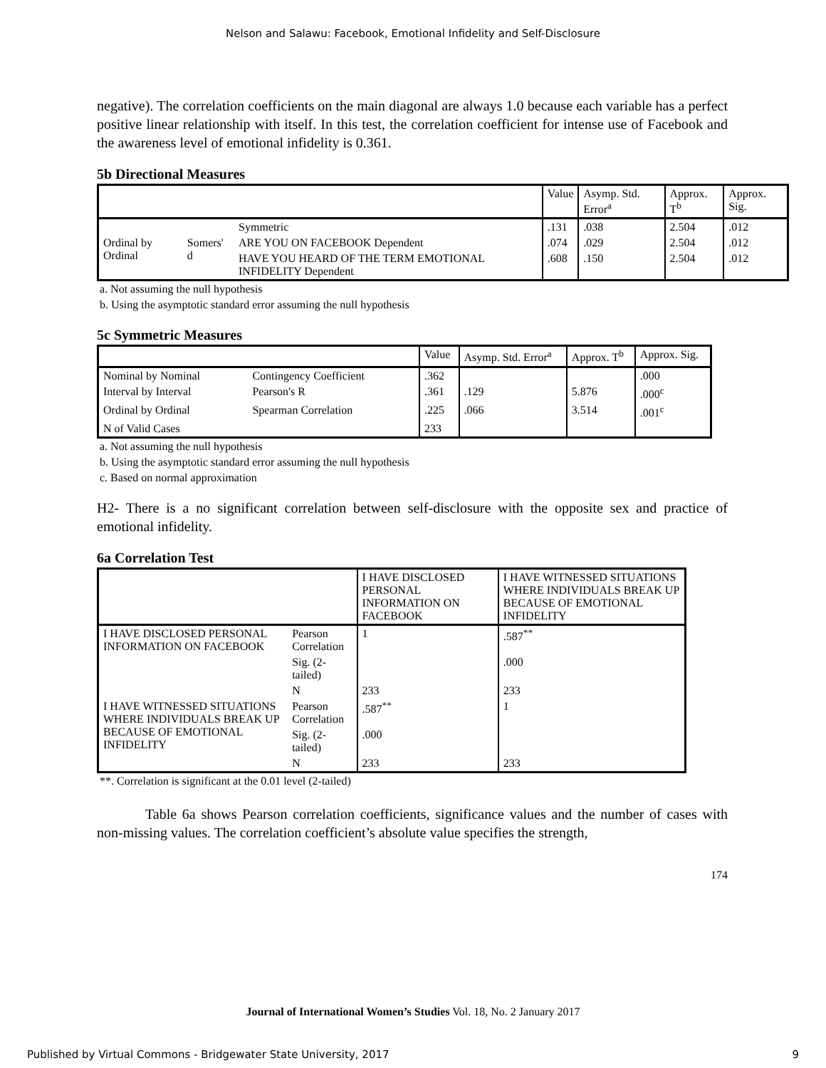Nelson and Salawu: Facebook, Emotional Infidelity and Self-Disclosure
negative). The correlation coefficients on the main diagonal are always 1.0 because each variable has a perfect positive linear relationship with itself. In this test, the correlation coefficient for intense use of Facebook and the awareness level of emotional infidelity is 0.361.
5b Directional Measures
| | | | Value | Asymp. Std. Error<sup>a</sup> | Approx. T<sup>b</sup> | Approx. Sig. |
| --- | --- | --- | --- | --- | --- | --- |
| Ordinal by Ordinal | Somers' d | Symmetric | .131 | .038 | 2.504 | .012 |
| | | ARE YOU ON FACEBOOK Dependent | .074 | .029 | 2.504 | .012 |
| | | HAVE YOU HEARD OF THE TERM EMOTIONAL INFIDELITY Dependent | .608 | .150 | 2.504 | .012 |
a. Not assuming the null hypothesis
b. Using the asymptotic standard error assuming the null hypothesis
5c Symmetric Measures
| | | Value | Asymp. Std. Error<sup>a</sup> | Approx. T<sup>b</sup> | Approx. Sig. |
| --- | --- | --- | --- | --- | --- |
| Nominal by Nominal | Contingency Coefficient | .362 | | | .000 |
| Interval by Interval | Pearson's R | .361 | .129 | 5.876 | .000<sup>c</sup> |
| Ordinal by Ordinal | Spearman Correlation | .225 | .066 | 3.514 | .001<sup>c</sup> |
| N of Valid Cases | | 233 | | | |
a. Not assuming the null hypothesis
b. Using the asymptotic standard error assuming the null hypothesis
c. Based on normal approximation
H2- There is a no significant correlation between self-disclosure with the opposite sex and practice of emotional infidelity.
6a Correlation Test
| | | I HAVE DISCLOSED PERSONAL INFORMATION ON FACEBOOK | I HAVE WITNESSED SITUATIONS WHERE INDIVIDUALS BREAK UP BECAUSE OF EMOTIONAL INFIDELITY |
| --- | --- | --- | --- |
| I HAVE DISCLOSED PERSONAL INFORMATION ON FACEBOOK | Pearson Correlation | 1 | .587<sup>**</sup> |
| | Sig. (2-tailed) | | .000 |
| | N | 233 | 233 |
| I HAVE WITNESSED SITUATIONS WHERE INDIVIDUALS BREAK UP BECAUSE OF EMOTIONAL INFIDELITY | Pearson Correlation | .587<sup>**</sup> | 1 |
| | Sig. (2-tailed) | .000 | |
| | N | 233 | 233 |
**. Correlation is significant at the 0.01 level (2-tailed)
Table 6a shows Pearson correlation coefficients, significance values and the number of cases with non-missing values. The correlation coefficient’s absolute value specifies the strength,
174
Journal of International Women’s Studies Vol. 18, No. 2 January 2017
Published by Virtual Commons - Bridgewater State University, 2017 9